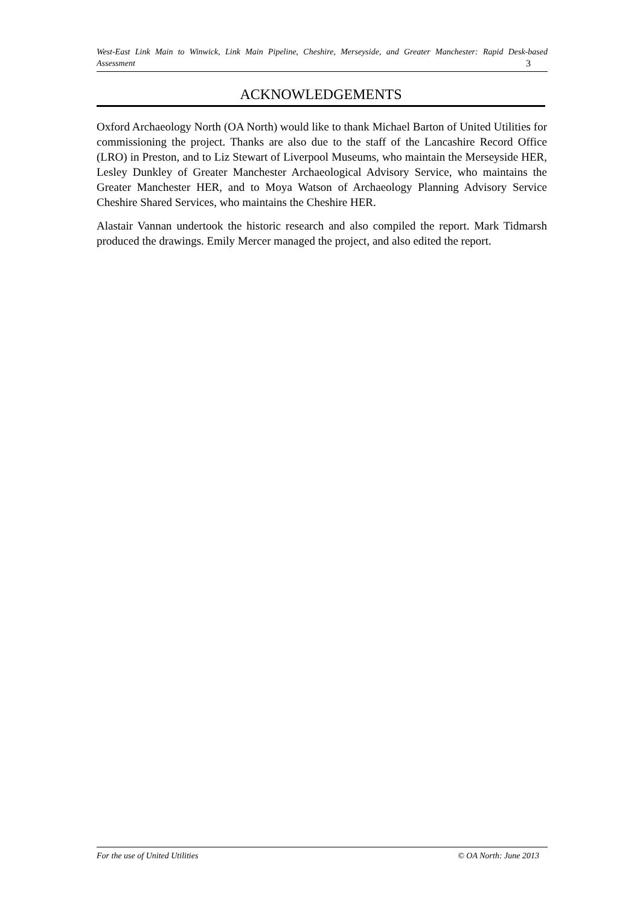West-East Link Main to Winwick, Link Main Pipeline, Cheshire, Merseyside, and Greater Manchester: Rapid Desk-based Assessment 3
ACKNOWLEDGEMENTS
Oxford Archaeology North (OA North) would like to thank Michael Barton of United Utilities for commissioning the project. Thanks are also due to the staff of the Lancashire Record Office (LRO) in Preston, and to Liz Stewart of Liverpool Museums, who maintain the Merseyside HER, Lesley Dunkley of Greater Manchester Archaeological Advisory Service, who maintains the Greater Manchester HER, and to Moya Watson of Archaeology Planning Advisory Service Cheshire Shared Services, who maintains the Cheshire HER.
Alastair Vannan undertook the historic research and also compiled the report. Mark Tidmarsh produced the drawings. Emily Mercer managed the project, and also edited the report.
For the use of United Utilities © OA North: June 2013